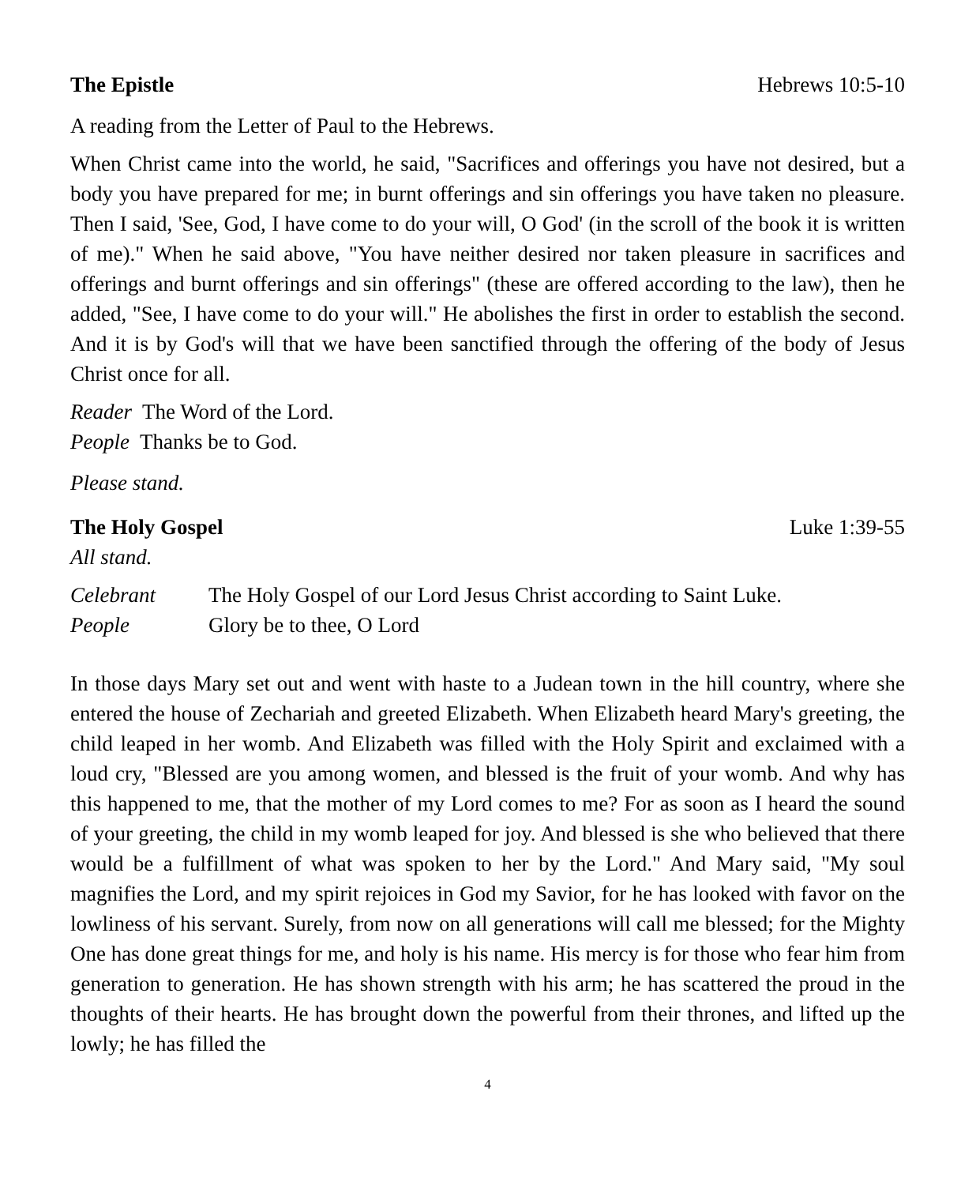The Epistle Hebrews 10:5-10
A reading from the Letter of Paul to the Hebrews.
When Christ came into the world, he said, "Sacrifices and offerings you have not desired, but a body you have prepared for me; in burnt offerings and sin offerings you have taken no pleasure. Then I said, 'See, God, I have come to do your will, O God' (in the scroll of the book it is written of me)." When he said above, "You have neither desired nor taken pleasure in sacrifices and offerings and burnt offerings and sin offerings" (these are offered according to the law), then he added, "See, I have come to do your will." He abolishes the first in order to establish the second. And it is by God's will that we have been sanctified through the offering of the body of Jesus Christ once for all.
Reader The Word of the Lord.
People Thanks be to God.
Please stand.
The Holy Gospel Luke 1:39-55
All stand.
Celebrant The Holy Gospel of our Lord Jesus Christ according to Saint Luke.
People Glory be to thee, O Lord
In those days Mary set out and went with haste to a Judean town in the hill country, where she entered the house of Zechariah and greeted Elizabeth. When Elizabeth heard Mary's greeting, the child leaped in her womb. And Elizabeth was filled with the Holy Spirit and exclaimed with a loud cry, "Blessed are you among women, and blessed is the fruit of your womb. And why has this happened to me, that the mother of my Lord comes to me? For as soon as I heard the sound of your greeting, the child in my womb leaped for joy. And blessed is she who believed that there would be a fulfillment of what was spoken to her by the Lord." And Mary said, "My soul magnifies the Lord, and my spirit rejoices in God my Savior, for he has looked with favor on the lowliness of his servant. Surely, from now on all generations will call me blessed; for the Mighty One has done great things for me, and holy is his name. His mercy is for those who fear him from generation to generation. He has shown strength with his arm; he has scattered the proud in the thoughts of their hearts. He has brought down the powerful from their thrones, and lifted up the lowly; he has filled the
4